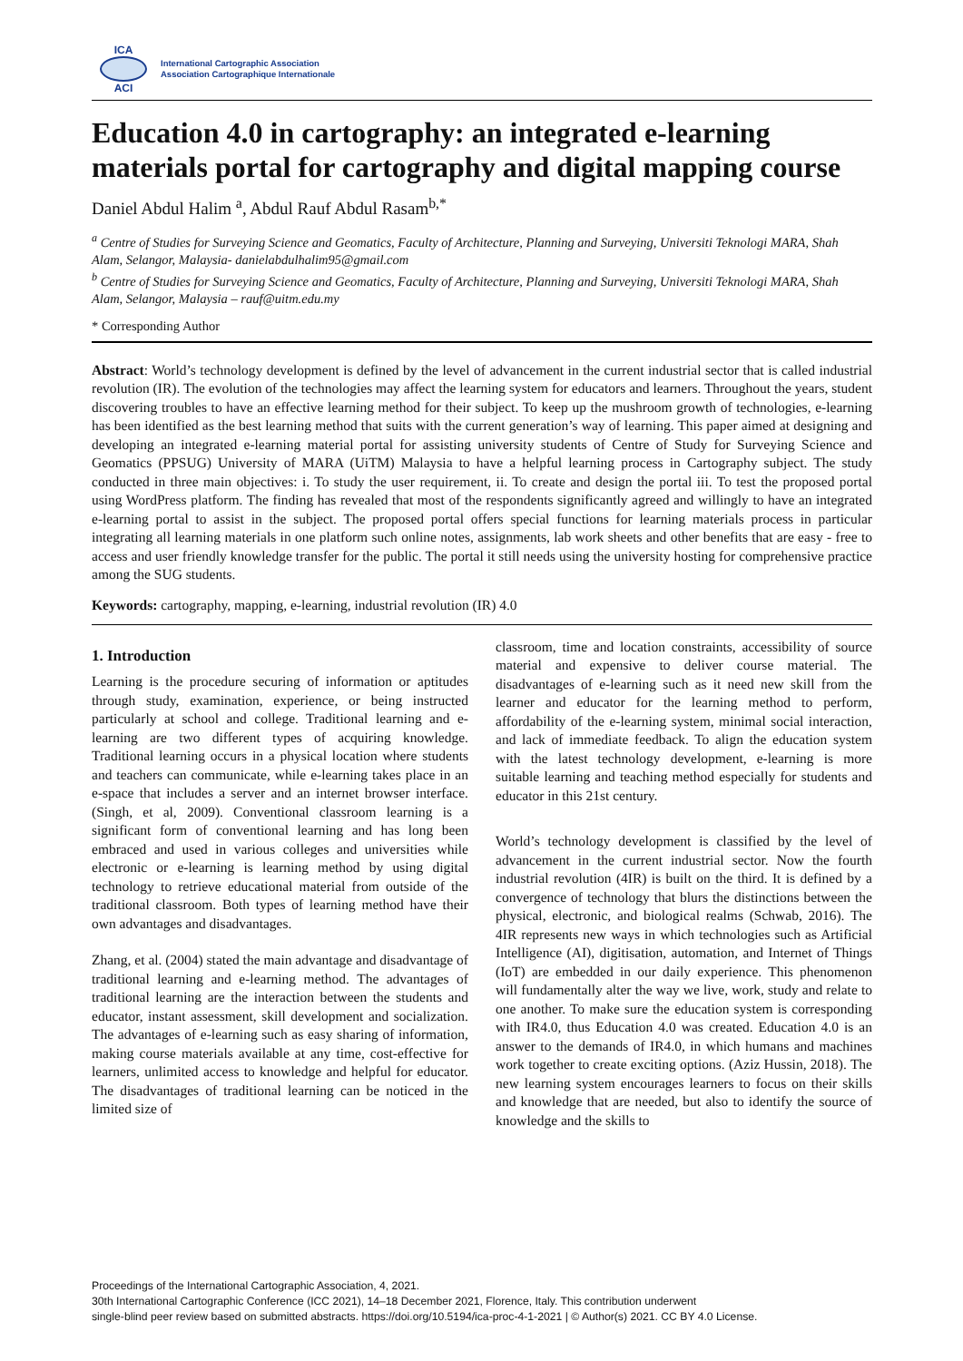ICA
ACI
International Cartographic Association
Association Cartographique Internationale
Education 4.0 in cartography: an integrated e-learning materials portal for cartography and digital mapping course
Daniel Abdul Halim <sup>a</sup>, Abdul Rauf Abdul Rasam<sup>b,*</sup>
<sup>a</sup> Centre of Studies for Surveying Science and Geomatics, Faculty of Architecture, Planning and Surveying, Universiti Teknologi MARA, Shah Alam, Selangor, Malaysia- danielabdulhalim95@gmail.com
<sup>b</sup> Centre of Studies for Surveying Science and Geomatics, Faculty of Architecture, Planning and Surveying, Universiti Teknologi MARA, Shah Alam, Selangor, Malaysia – rauf@uitm.edu.my
* Corresponding Author
Abstract: World’s technology development is defined by the level of advancement in the current industrial sector that is called industrial revolution (IR). The evolution of the technologies may affect the learning system for educators and learners. Throughout the years, student discovering troubles to have an effective learning method for their subject. To keep up the mushroom growth of technologies, e-learning has been identified as the best learning method that suits with the current generation’s way of learning. This paper aimed at designing and developing an integrated e-learning material portal for assisting university students of Centre of Study for Surveying Science and Geomatics (PPSUG) University of MARA (UiTM) Malaysia to have a helpful learning process in Cartography subject. The study conducted in three main objectives: i. To study the user requirement, ii. To create and design the portal iii. To test the proposed portal using WordPress platform. The finding has revealed that most of the respondents significantly agreed and willingly to have an integrated e-learning portal to assist in the subject. The proposed portal offers special functions for learning materials process in particular integrating all learning materials in one platform such online notes, assignments, lab work sheets and other benefits that are easy - free to access and user friendly knowledge transfer for the public. The portal it still needs using the university hosting for comprehensive practice among the SUG students.
Keywords: cartography, mapping, e-learning, industrial revolution (IR) 4.0
1. Introduction
Learning is the procedure securing of information or aptitudes through study, examination, experience, or being instructed particularly at school and college. Traditional learning and e-learning are two different types of acquiring knowledge. Traditional learning occurs in a physical location where students and teachers can communicate, while e-learning takes place in an e-space that includes a server and an internet browser interface. (Singh, et al, 2009). Conventional classroom learning is a significant form of conventional learning and has long been embraced and used in various colleges and universities while electronic or e-learning is learning method by using digital technology to retrieve educational material from outside of the traditional classroom. Both types of learning method have their own advantages and disadvantages.
Zhang, et al. (2004) stated the main advantage and disadvantage of traditional learning and e-learning method. The advantages of traditional learning are the interaction between the students and educator, instant assessment, skill development and socialization. The advantages of e-learning such as easy sharing of information, making course materials available at any time, cost-effective for learners, unlimited access to knowledge and helpful for educator. The disadvantages of traditional learning can be noticed in the limited size of
classroom, time and location constraints, accessibility of source material and expensive to deliver course material. The disadvantages of e-learning such as it need new skill from the learner and educator for the learning method to perform, affordability of the e-learning system, minimal social interaction, and lack of immediate feedback. To align the education system with the latest technology development, e-learning is more suitable learning and teaching method especially for students and educator in this 21st century.
World’s technology development is classified by the level of advancement in the current industrial sector. Now the fourth industrial revolution (4IR) is built on the third. It is defined by a convergence of technology that blurs the distinctions between the physical, electronic, and biological realms (Schwab, 2016). The 4IR represents new ways in which technologies such as Artificial Intelligence (AI), digitisation, automation, and Internet of Things (IoT) are embedded in our daily experience. This phenomenon will fundamentally alter the way we live, work, study and relate to one another. To make sure the education system is corresponding with IR4.0, thus Education 4.0 was created. Education 4.0 is an answer to the demands of IR4.0, in which humans and machines work together to create exciting options. (Aziz Hussin, 2018). The new learning system encourages learners to focus on their skills and knowledge that are needed, but also to identify the source of knowledge and the skills to
Proceedings of the International Cartographic Association, 4, 2021.
30th International Cartographic Conference (ICC 2021), 14–18 December 2021, Florence, Italy. This contribution underwent
single-blind peer review based on submitted abstracts. https://doi.org/10.5194/ica-proc-4-1-2021 | © Author(s) 2021. CC BY 4.0 License.